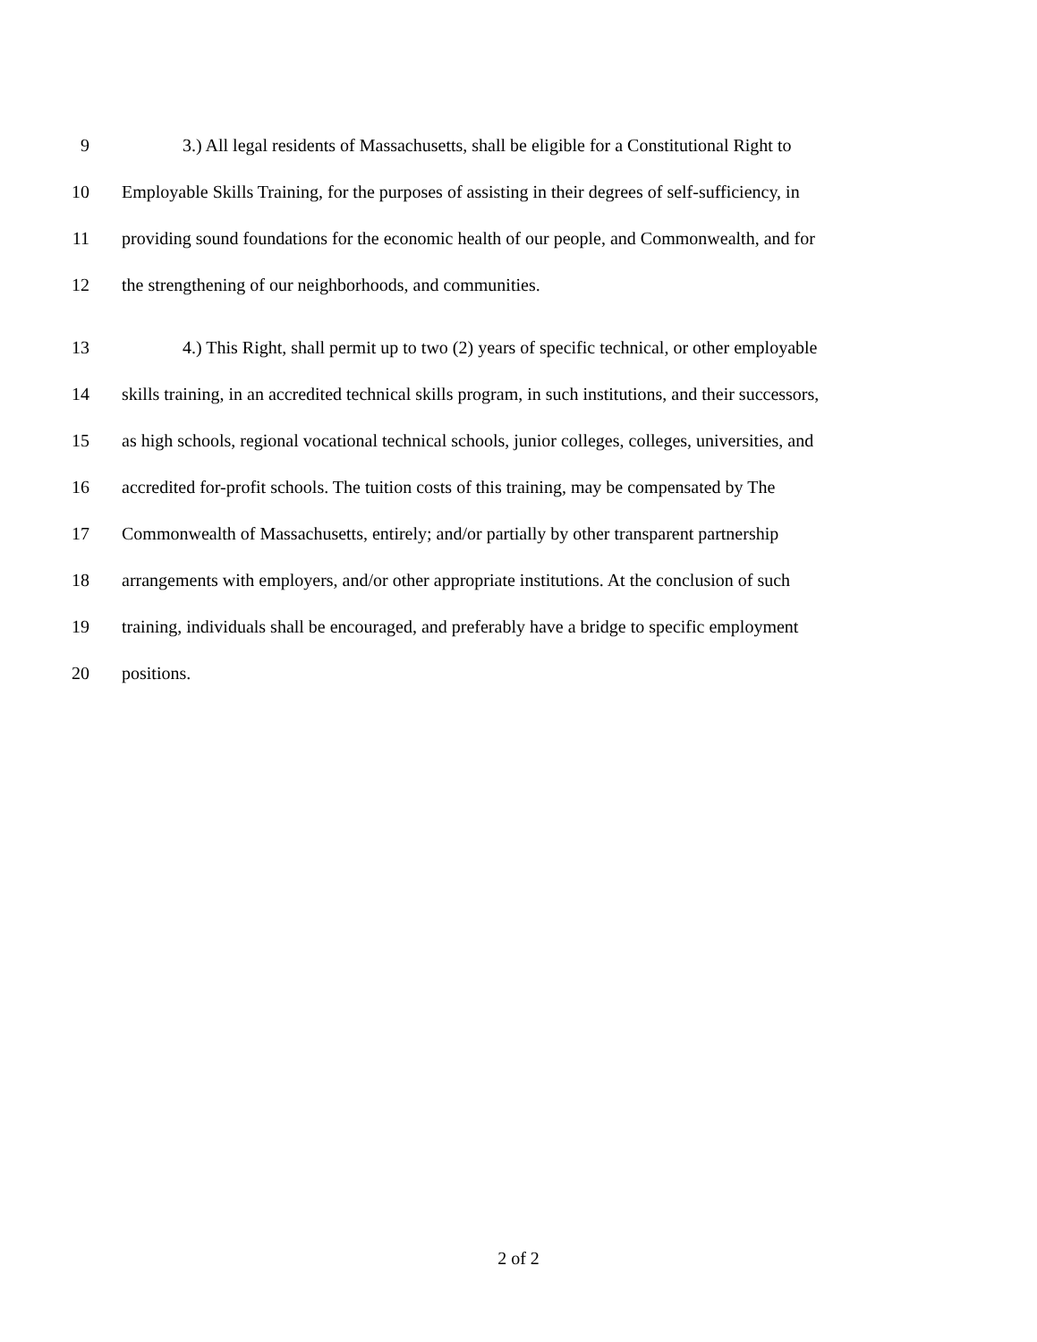9 3.) All legal residents of Massachusetts, shall be eligible for a Constitutional Right to
10 Employable Skills Training, for the purposes of assisting in their degrees of self-sufficiency, in
11 providing sound foundations for the economic health of our people, and Commonwealth, and for
12 the strengthening of our neighborhoods, and communities.
13 4.) This Right, shall permit up to two (2) years of specific technical, or other employable
14 skills training, in an accredited technical skills program, in such institutions, and their successors,
15 as high schools, regional vocational technical schools, junior colleges, colleges, universities, and
16 accredited for-profit schools. The tuition costs of this training, may be compensated by The
17 Commonwealth of Massachusetts, entirely; and/or partially by other transparent partnership
18 arrangements with employers, and/or other appropriate institutions. At the conclusion of such
19 training, individuals shall be encouraged, and preferably have a bridge to specific employment
20 positions.
2 of 2